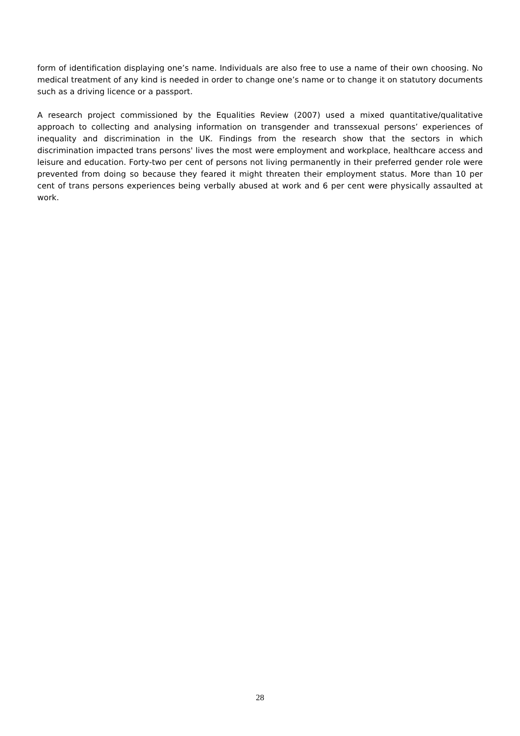form of identification displaying one’s name. Individuals are also free to use a name of their own choosing. No medical treatment of any kind is needed in order to change one’s name or to change it on statutory documents such as a driving licence or a passport.
A research project commissioned by the Equalities Review (2007) used a mixed quantitative/qualitative approach to collecting and analysing information on transgender and transsexual persons’ experiences of inequality and discrimination in the UK. Findings from the research show that the sectors in which discrimination impacted trans persons' lives the most were employment and workplace, healthcare access and leisure and education. Forty-two per cent of persons not living permanently in their preferred gender role were prevented from doing so because they feared it might threaten their employment status. More than 10 per cent of trans persons experiences being verbally abused at work and 6 per cent were physically assaulted at work.
28